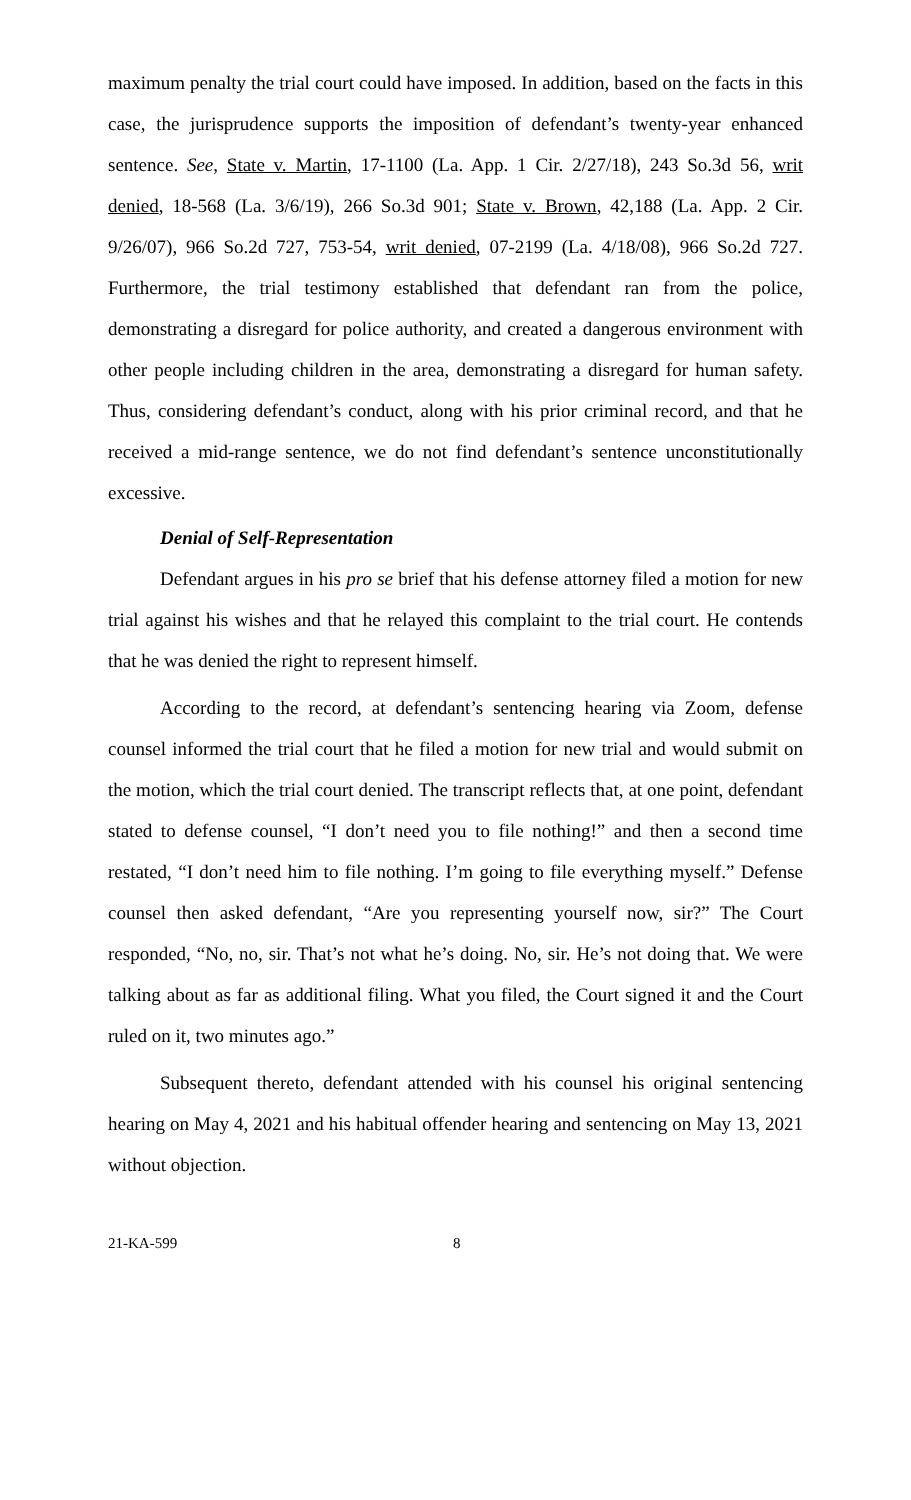maximum penalty the trial court could have imposed. In addition, based on the facts in this case, the jurisprudence supports the imposition of defendant’s twenty-year enhanced sentence. See, State v. Martin, 17-1100 (La. App. 1 Cir. 2/27/18), 243 So.3d 56, writ denied, 18-568 (La. 3/6/19), 266 So.3d 901; State v. Brown, 42,188 (La. App. 2 Cir. 9/26/07), 966 So.2d 727, 753-54, writ denied, 07-2199 (La. 4/18/08), 966 So.2d 727. Furthermore, the trial testimony established that defendant ran from the police, demonstrating a disregard for police authority, and created a dangerous environment with other people including children in the area, demonstrating a disregard for human safety. Thus, considering defendant’s conduct, along with his prior criminal record, and that he received a mid-range sentence, we do not find defendant’s sentence unconstitutionally excessive.
Denial of Self-Representation
Defendant argues in his pro se brief that his defense attorney filed a motion for new trial against his wishes and that he relayed this complaint to the trial court. He contends that he was denied the right to represent himself.
According to the record, at defendant’s sentencing hearing via Zoom, defense counsel informed the trial court that he filed a motion for new trial and would submit on the motion, which the trial court denied. The transcript reflects that, at one point, defendant stated to defense counsel, “I don’t need you to file nothing!” and then a second time restated, “I don’t need him to file nothing. I’m going to file everything myself.” Defense counsel then asked defendant, “Are you representing yourself now, sir?” The Court responded, “No, no, sir. That’s not what he’s doing. No, sir. He’s not doing that. We were talking about as far as additional filing. What you filed, the Court signed it and the Court ruled on it, two minutes ago.”
Subsequent thereto, defendant attended with his counsel his original sentencing hearing on May 4, 2021 and his habitual offender hearing and sentencing on May 13, 2021 without objection.
21-KA-599 8